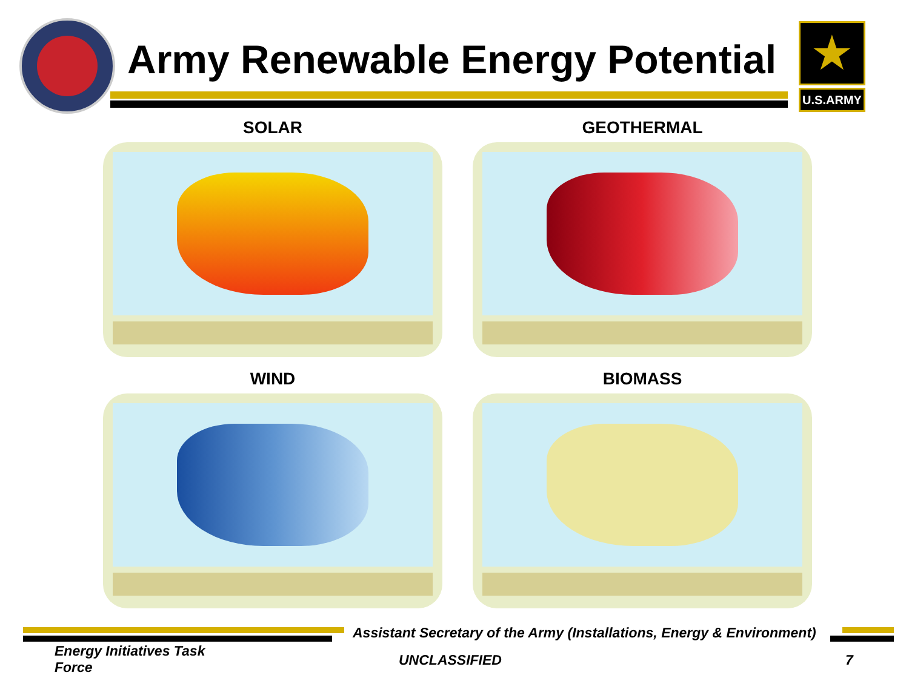Army Renewable Energy Potential
★
U.S.ARMY
SOLAR
GEOTHERMAL
WIND
BIOMASS
Assistant Secretary of the Army (Installations, Energy & Environment)
Energy Initiatives Task Force
UNCLASSIFIED 7